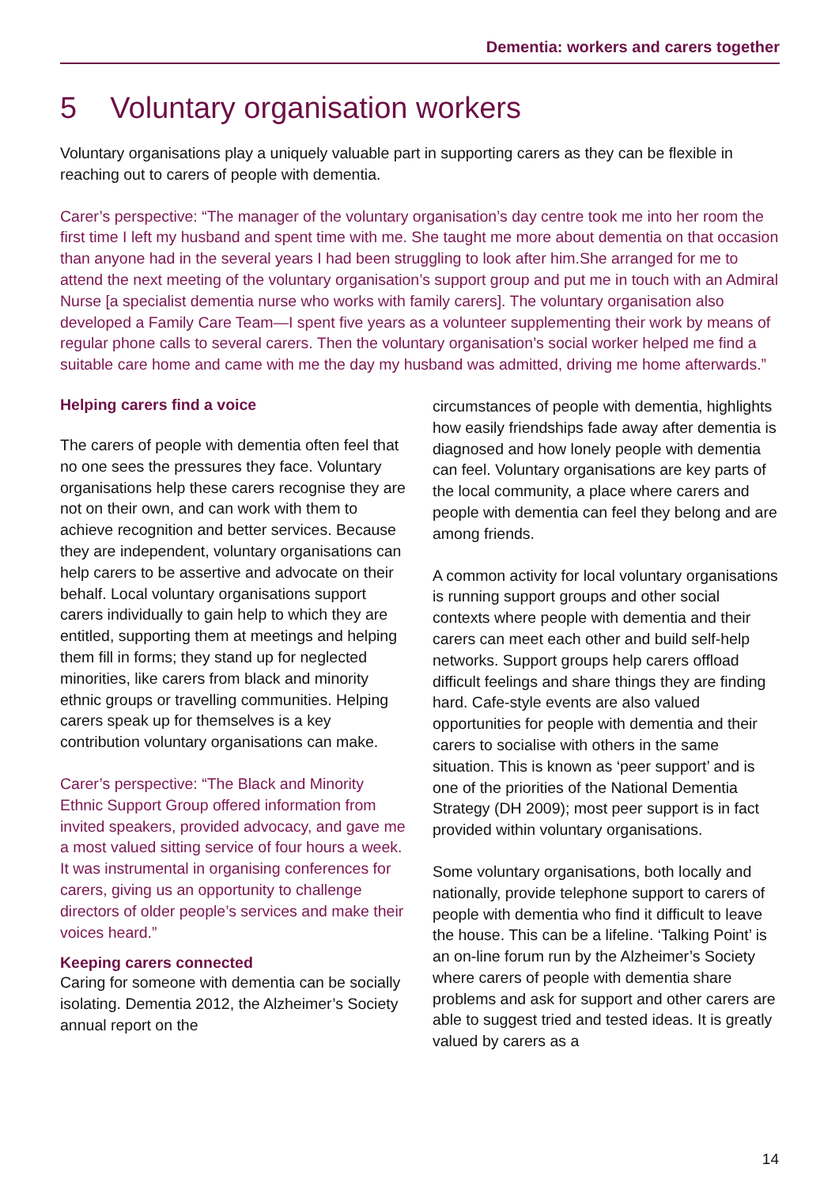Dementia: workers and carers together
5 Voluntary organisation workers
Voluntary organisations play a uniquely valuable part in supporting carers as they can be flexible in reaching out to carers of people with dementia.
Carer’s perspective: “The manager of the voluntary organisation’s day centre took me into her room the first time I left my husband and spent time with me. She taught me more about dementia on that occasion than anyone had in the several years I had been struggling to look after him.She arranged for me to attend the next meeting of the voluntary organisation’s support group and put me in touch with an Admiral Nurse [a specialist dementia nurse who works with family carers]. The voluntary organisation also developed a Family Care Team—I spent five years as a volunteer supplementing their work by means of regular phone calls to several carers. Then the voluntary organisation’s social worker helped me find a suitable care home and came with me the day my husband was admitted, driving me home afterwards.”
Helping carers find a voice
The carers of people with dementia often feel that no one sees the pressures they face. Voluntary organisations help these carers recognise they are not on their own, and can work with them to achieve recognition and better services. Because they are independent, voluntary organisations can help carers to be assertive and advocate on their behalf. Local voluntary organisations support carers individually to gain help to which they are entitled, supporting them at meetings and helping them fill in forms; they stand up for neglected minorities, like carers from black and minority ethnic groups or travelling communities. Helping carers speak up for themselves is a key contribution voluntary organisations can make.
Carer’s perspective: “The Black and Minority Ethnic Support Group offered information from invited speakers, provided advocacy, and gave me a most valued sitting service of four hours a week. It was instrumental in organising conferences for carers, giving us an opportunity to challenge directors of older people’s services and make their voices heard.”
Keeping carers connected
Caring for someone with dementia can be socially isolating. Dementia 2012, the Alzheimer’s Society annual report on the
circumstances of people with dementia, highlights how easily friendships fade away after dementia is diagnosed and how lonely people with dementia can feel. Voluntary organisations are key parts of the local community, a place where carers and people with dementia can feel they belong and are among friends.
A common activity for local voluntary organisations is running support groups and other social contexts where people with dementia and their carers can meet each other and build self-help networks. Support groups help carers offload difficult feelings and share things they are finding hard. Cafe-style events are also valued opportunities for people with dementia and their carers to socialise with others in the same situation. This is known as ‘peer support’ and is one of the priorities of the National Dementia Strategy (DH 2009); most peer support is in fact provided within voluntary organisations.
Some voluntary organisations, both locally and nationally, provide telephone support to carers of people with dementia who find it difficult to leave the house. This can be a lifeline. ‘Talking Point’ is an on-line forum run by the Alzheimer’s Society where carers of people with dementia share problems and ask for support and other carers are able to suggest tried and tested ideas. It is greatly valued by carers as a
14